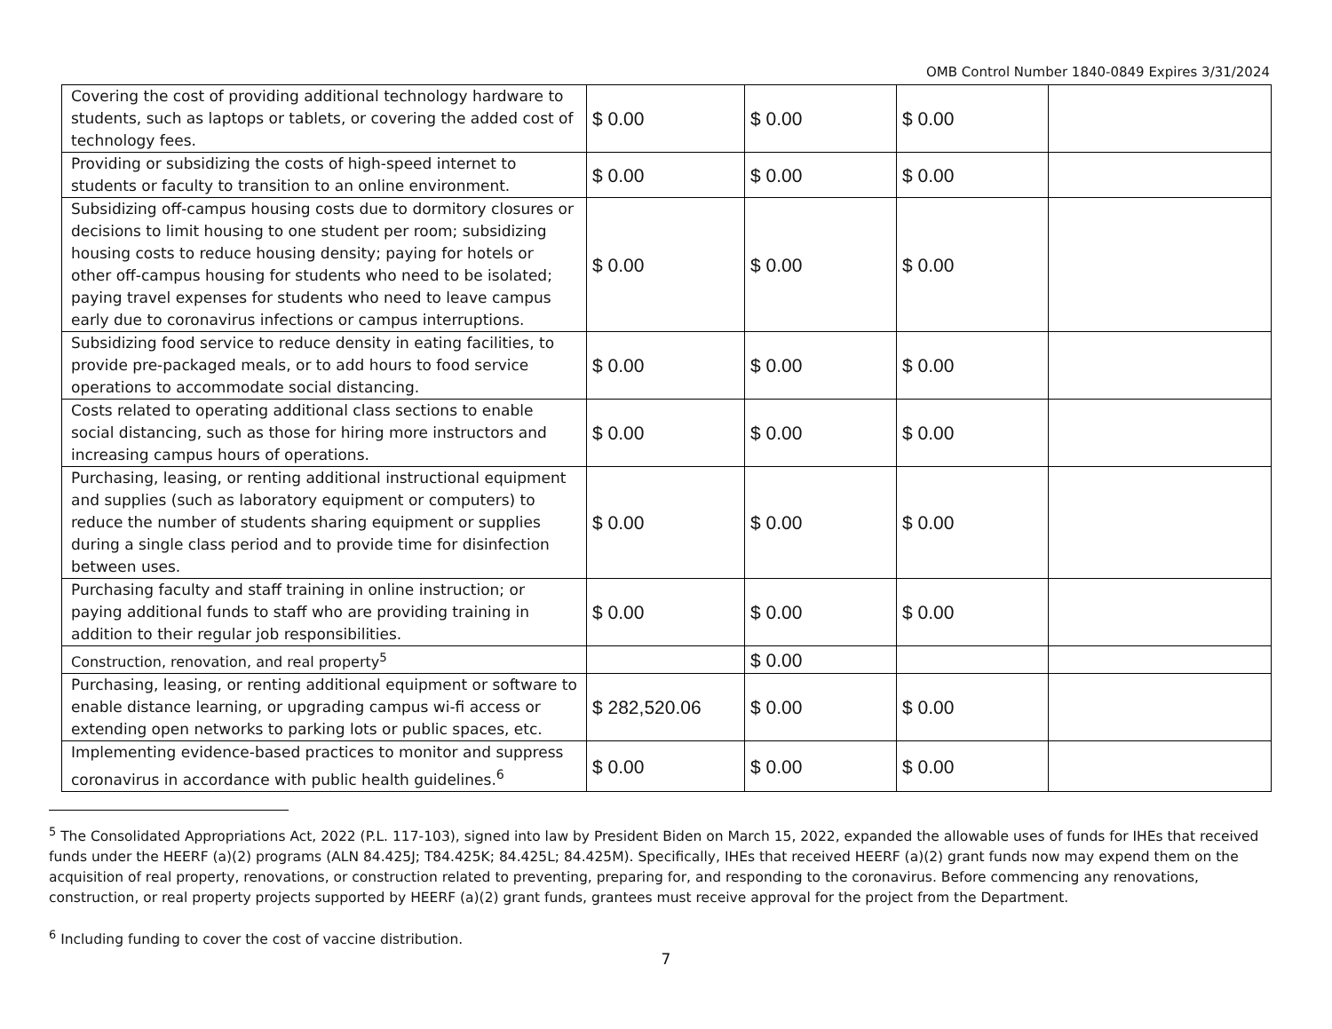OMB Control Number 1840-0849 Expires 3/31/2024
| Covering the cost of providing additional technology hardware to students, such as laptops or tablets, or covering the added cost of technology fees. | $ 0.00 | $ 0.00 | $ 0.00 | |
| Providing or subsidizing the costs of high-speed internet to students or faculty to transition to an online environment. | $ 0.00 | $ 0.00 | $ 0.00 | |
| Subsidizing off-campus housing costs due to dormitory closures or decisions to limit housing to one student per room; subsidizing housing costs to reduce housing density; paying for hotels or other off-campus housing for students who need to be isolated; paying travel expenses for students who need to leave campus early due to coronavirus infections or campus interruptions. | $ 0.00 | $ 0.00 | $ 0.00 | |
| Subsidizing food service to reduce density in eating facilities, to provide pre-packaged meals, or to add hours to food service operations to accommodate social distancing. | $ 0.00 | $ 0.00 | $ 0.00 | |
| Costs related to operating additional class sections to enable social distancing, such as those for hiring more instructors and increasing campus hours of operations. | $ 0.00 | $ 0.00 | $ 0.00 | |
| Purchasing, leasing, or renting additional instructional equipment and supplies (such as laboratory equipment or computers) to reduce the number of students sharing equipment or supplies during a single class period and to provide time for disinfection between uses. | $ 0.00 | $ 0.00 | $ 0.00 | |
| Purchasing faculty and staff training in online instruction; or paying additional funds to staff who are providing training in addition to their regular job responsibilities. | $ 0.00 | $ 0.00 | $ 0.00 | |
| Construction, renovation, and real property<sup>5</sup> | | $ 0.00 | | |
| Purchasing, leasing, or renting additional equipment or software to enable distance learning, or upgrading campus wi-fi access or extending open networks to parking lots or public spaces, etc. | $ 282,520.06 | $ 0.00 | $ 0.00 | |
| Implementing evidence-based practices to monitor and suppress coronavirus in accordance with public health guidelines.<sup>6</sup> | $ 0.00 | $ 0.00 | $ 0.00 | |
<sup>5</sup> The Consolidated Appropriations Act, 2022 (P.L. 117-103), signed into law by President Biden on March 15, 2022, expanded the allowable uses of funds for IHEs that received funds under the HEERF (a)(2) programs (ALN 84.425J; T84.425K; 84.425L; 84.425M). Specifically, IHEs that received HEERF (a)(2) grant funds now may expend them on the acquisition of real property, renovations, or construction related to preventing, preparing for, and responding to the coronavirus. Before commencing any renovations, construction, or real property projects supported by HEERF (a)(2) grant funds, grantees must receive approval for the project from the Department.
<sup>6</sup> Including funding to cover the cost of vaccine distribution.
7